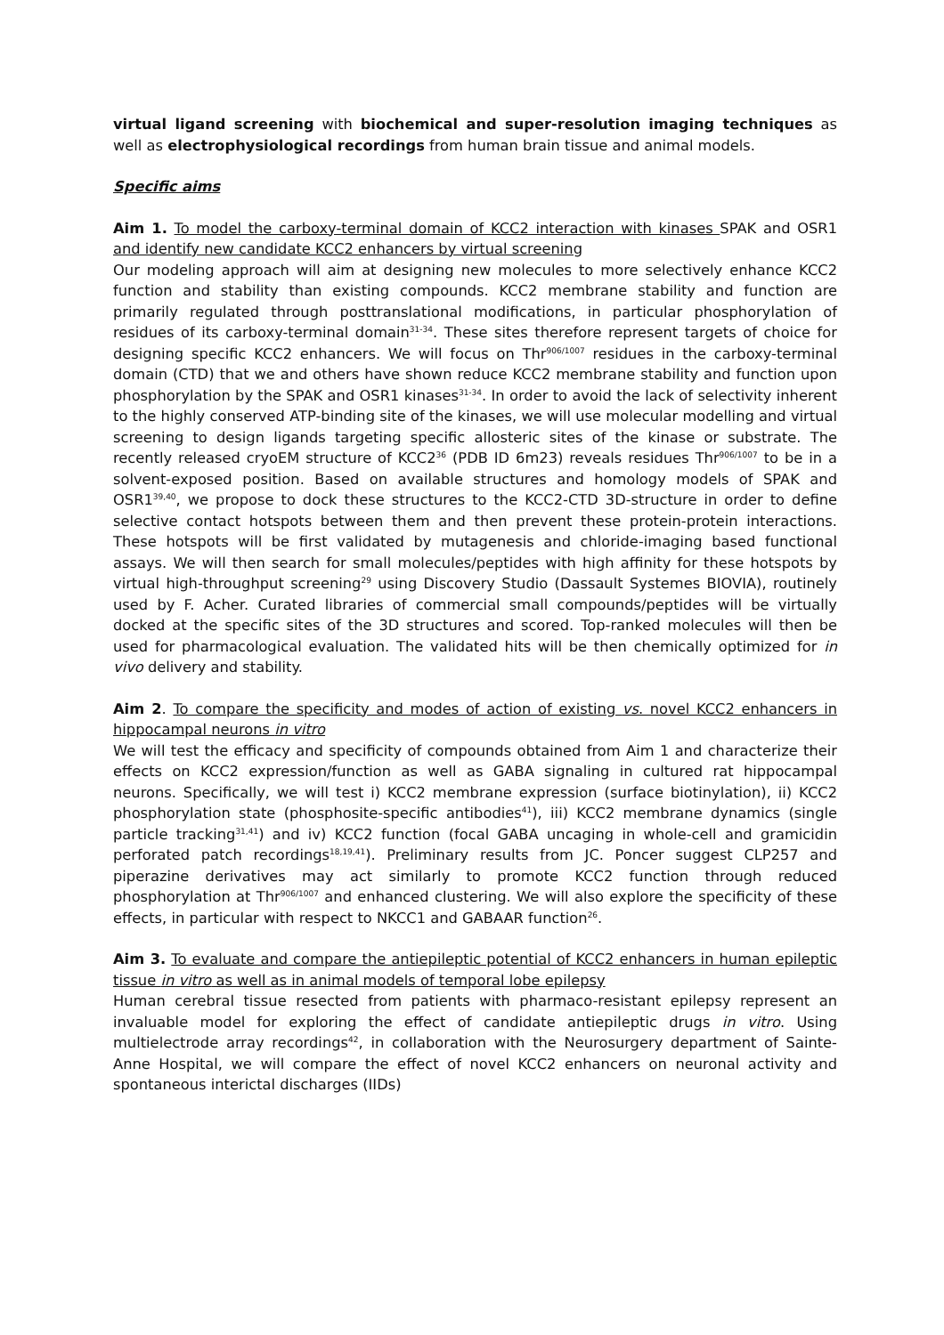virtual ligand screening with biochemical and super-resolution imaging techniques as well as electrophysiological recordings from human brain tissue and animal models.
Specific aims
Aim 1. To model the carboxy-terminal domain of KCC2 interaction with kinases SPAK and OSR1 and identify new candidate KCC2 enhancers by virtual screening
Our modeling approach will aim at designing new molecules to more selectively enhance KCC2 function and stability than existing compounds. KCC2 membrane stability and function are primarily regulated through posttranslational modifications, in particular phosphorylation of residues of its carboxy-terminal domain<sup>31-34</sup>. These sites therefore represent targets of choice for designing specific KCC2 enhancers. We will focus on Thr<sup>906/1007</sup> residues in the carboxy-terminal domain (CTD) that we and others have shown reduce KCC2 membrane stability and function upon phosphorylation by the SPAK and OSR1 kinases<sup>31-34</sup>. In order to avoid the lack of selectivity inherent to the highly conserved ATP-binding site of the kinases, we will use molecular modelling and virtual screening to design ligands targeting specific allosteric sites of the kinase or substrate. The recently released cryoEM structure of KCC2<sup>36</sup> (PDB ID 6m23) reveals residues Thr<sup>906/1007</sup> to be in a solvent-exposed position. Based on available structures and homology models of SPAK and OSR1<sup>39,40</sup>, we propose to dock these structures to the KCC2-CTD 3D-structure in order to define selective contact hotspots between them and then prevent these protein-protein interactions. These hotspots will be first validated by mutagenesis and chloride-imaging based functional assays. We will then search for small molecules/peptides with high affinity for these hotspots by virtual high-throughput screening<sup>29</sup> using Discovery Studio (Dassault Systemes BIOVIA), routinely used by F. Acher. Curated libraries of commercial small compounds/peptides will be virtually docked at the specific sites of the 3D structures and scored. Top-ranked molecules will then be used for pharmacological evaluation. The validated hits will be then chemically optimized for in vivo delivery and stability.
Aim 2. To compare the specificity and modes of action of existing vs. novel KCC2 enhancers in hippocampal neurons in vitro
We will test the efficacy and specificity of compounds obtained from Aim 1 and characterize their effects on KCC2 expression/function as well as GABA signaling in cultured rat hippocampal neurons. Specifically, we will test i) KCC2 membrane expression (surface biotinylation), ii) KCC2 phosphorylation state (phosphosite-specific antibodies<sup>41</sup>), iii) KCC2 membrane dynamics (single particle tracking<sup>31,41</sup>) and iv) KCC2 function (focal GABA uncaging in whole-cell and gramicidin perforated patch recordings<sup>18,19,41</sup>). Preliminary results from JC. Poncer suggest CLP257 and piperazine derivatives may act similarly to promote KCC2 function through reduced phosphorylation at Thr<sup>906/1007</sup> and enhanced clustering. We will also explore the specificity of these effects, in particular with respect to NKCC1 and GABAAR function<sup>26</sup>.
Aim 3. To evaluate and compare the antiepileptic potential of KCC2 enhancers in human epileptic tissue in vitro as well as in animal models of temporal lobe epilepsy
Human cerebral tissue resected from patients with pharmaco-resistant epilepsy represent an invaluable model for exploring the effect of candidate antiepileptic drugs in vitro. Using multielectrode array recordings<sup>42</sup>, in collaboration with the Neurosurgery department of Sainte-Anne Hospital, we will compare the effect of novel KCC2 enhancers on neuronal activity and spontaneous interictal discharges (IIDs)